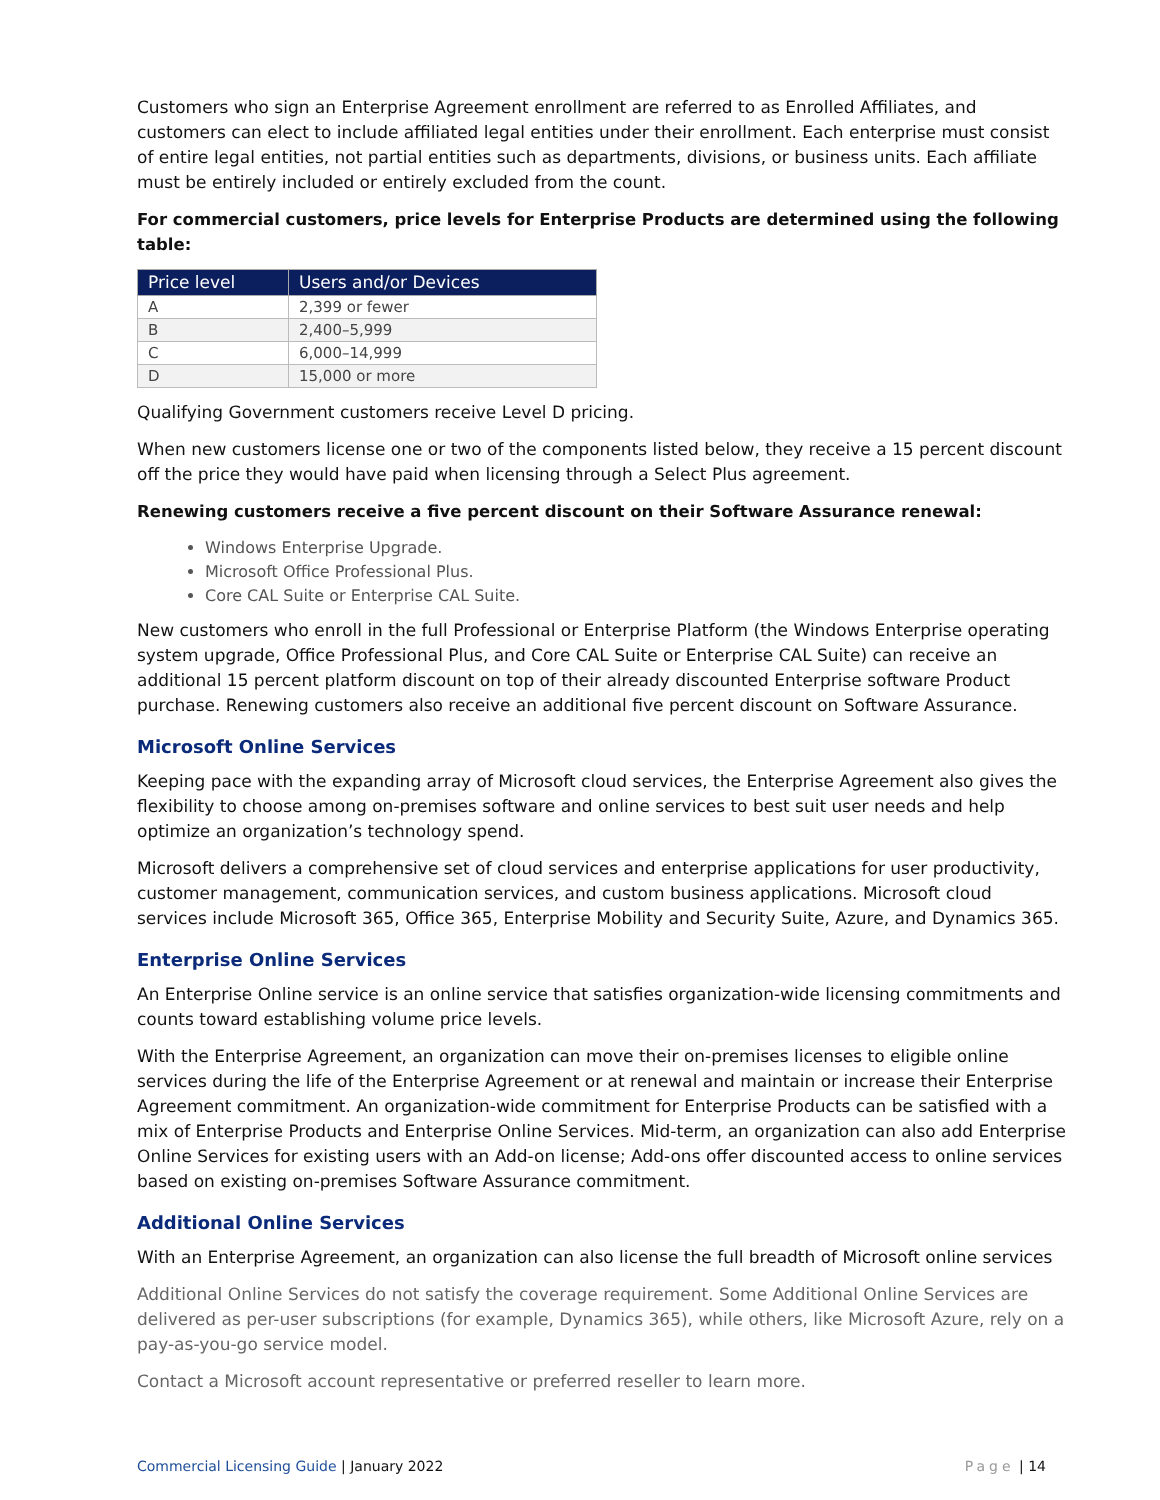Customers who sign an Enterprise Agreement enrollment are referred to as Enrolled Affiliates, and customers can elect to include affiliated legal entities under their enrollment. Each enterprise must consist of entire legal entities, not partial entities such as departments, divisions, or business units. Each affiliate must be entirely included or entirely excluded from the count.
For commercial customers, price levels for Enterprise Products are determined using the following table:
| Price level | Users and/or Devices |
| --- | --- |
| A | 2,399 or fewer |
| B | 2,400–5,999 |
| C | 6,000–14,999 |
| D | 15,000 or more |
Qualifying Government customers receive Level D pricing.
When new customers license one or two of the components listed below, they receive a 15 percent discount off the price they would have paid when licensing through a Select Plus agreement.
Renewing customers receive a five percent discount on their Software Assurance renewal:
Windows Enterprise Upgrade.
Microsoft Office Professional Plus.
Core CAL Suite or Enterprise CAL Suite.
New customers who enroll in the full Professional or Enterprise Platform (the Windows Enterprise operating system upgrade, Office Professional Plus, and Core CAL Suite or Enterprise CAL Suite) can receive an additional 15 percent platform discount on top of their already discounted Enterprise software Product purchase. Renewing customers also receive an additional five percent discount on Software Assurance.
Microsoft Online Services
Keeping pace with the expanding array of Microsoft cloud services, the Enterprise Agreement also gives the flexibility to choose among on-premises software and online services to best suit user needs and help optimize an organization’s technology spend.
Microsoft delivers a comprehensive set of cloud services and enterprise applications for user productivity, customer management, communication services, and custom business applications. Microsoft cloud services include Microsoft 365, Office 365, Enterprise Mobility and Security Suite, Azure, and Dynamics 365.
Enterprise Online Services
An Enterprise Online service is an online service that satisfies organization-wide licensing commitments and counts toward establishing volume price levels.
With the Enterprise Agreement, an organization can move their on-premises licenses to eligible online services during the life of the Enterprise Agreement or at renewal and maintain or increase their Enterprise Agreement commitment. An organization-wide commitment for Enterprise Products can be satisfied with a mix of Enterprise Products and Enterprise Online Services. Mid-term, an organization can also add Enterprise Online Services for existing users with an Add-on license; Add-ons offer discounted access to online services based on existing on-premises Software Assurance commitment.
Additional Online Services
With an Enterprise Agreement, an organization can also license the full breadth of Microsoft online services
Additional Online Services do not satisfy the coverage requirement. Some Additional Online Services are delivered as per-user subscriptions (for example, Dynamics 365), while others, like Microsoft Azure, rely on a pay-as-you-go service model.
Contact a Microsoft account representative or preferred reseller to learn more.
Commercial Licensing Guide | January 2022 Page | 14